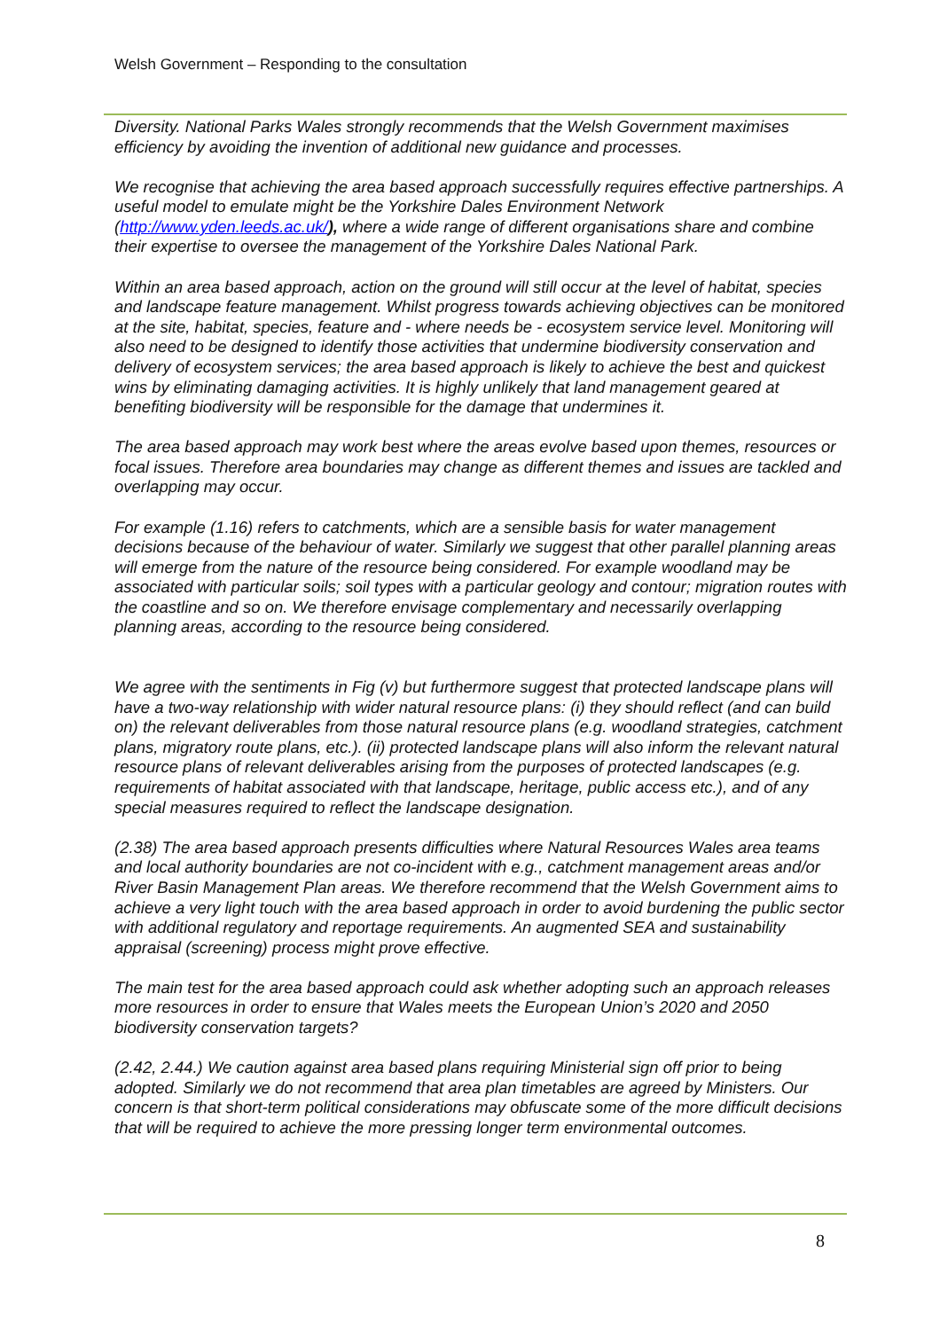Welsh Government – Responding to the consultation
Diversity. National Parks Wales strongly recommends that the Welsh Government maximises efficiency by avoiding the invention of additional new guidance and processes.
We recognise that achieving the area based approach successfully requires effective partnerships. A useful model to emulate might be the Yorkshire Dales Environment Network (http://www.yden.leeds.ac.uk/), where a wide range of different organisations share and combine their expertise to oversee the management of the Yorkshire Dales National Park.
Within an area based approach, action on the ground will still occur at the level of habitat, species and landscape feature management. Whilst progress towards achieving objectives can be monitored at the site, habitat, species, feature and - where needs be - ecosystem service level. Monitoring will also need to be designed to identify those activities that undermine biodiversity conservation and delivery of ecosystem services; the area based approach is likely to achieve the best and quickest wins by eliminating damaging activities. It is highly unlikely that land management geared at benefiting biodiversity will be responsible for the damage that undermines it.
The area based approach may work best where the areas evolve based upon themes, resources or focal issues. Therefore area boundaries may change as different themes and issues are tackled and overlapping may occur.
For example (1.16) refers to catchments, which are a sensible basis for water management decisions because of the behaviour of water. Similarly we suggest that other parallel planning areas will emerge from the nature of the resource being considered. For example woodland may be associated with particular soils; soil types with a particular geology and contour; migration routes with the coastline and so on. We therefore envisage complementary and necessarily overlapping planning areas, according to the resource being considered.
We agree with the sentiments in Fig (v) but furthermore suggest that protected landscape plans will have a two-way relationship with wider natural resource plans: (i) they should reflect (and can build on) the relevant deliverables from those natural resource plans (e.g. woodland strategies, catchment plans, migratory route plans, etc.). (ii) protected landscape plans will also inform the relevant natural resource plans of relevant deliverables arising from the purposes of protected landscapes (e.g. requirements of habitat associated with that landscape, heritage, public access etc.), and of any special measures required to reflect the landscape designation.
(2.38) The area based approach presents difficulties where Natural Resources Wales area teams and local authority boundaries are not co-incident with e.g., catchment management areas and/or River Basin Management Plan areas. We therefore recommend that the Welsh Government aims to achieve a very light touch with the area based approach in order to avoid burdening the public sector with additional regulatory and reportage requirements. An augmented SEA and sustainability appraisal (screening) process might prove effective.
The main test for the area based approach could ask whether adopting such an approach releases more resources in order to ensure that Wales meets the European Union’s 2020 and 2050 biodiversity conservation targets?
(2.42, 2.44.) We caution against area based plans requiring Ministerial sign off prior to being adopted. Similarly we do not recommend that area plan timetables are agreed by Ministers. Our concern is that short-term political considerations may obfuscate some of the more difficult decisions that will be required to achieve the more pressing longer term environmental outcomes.
8